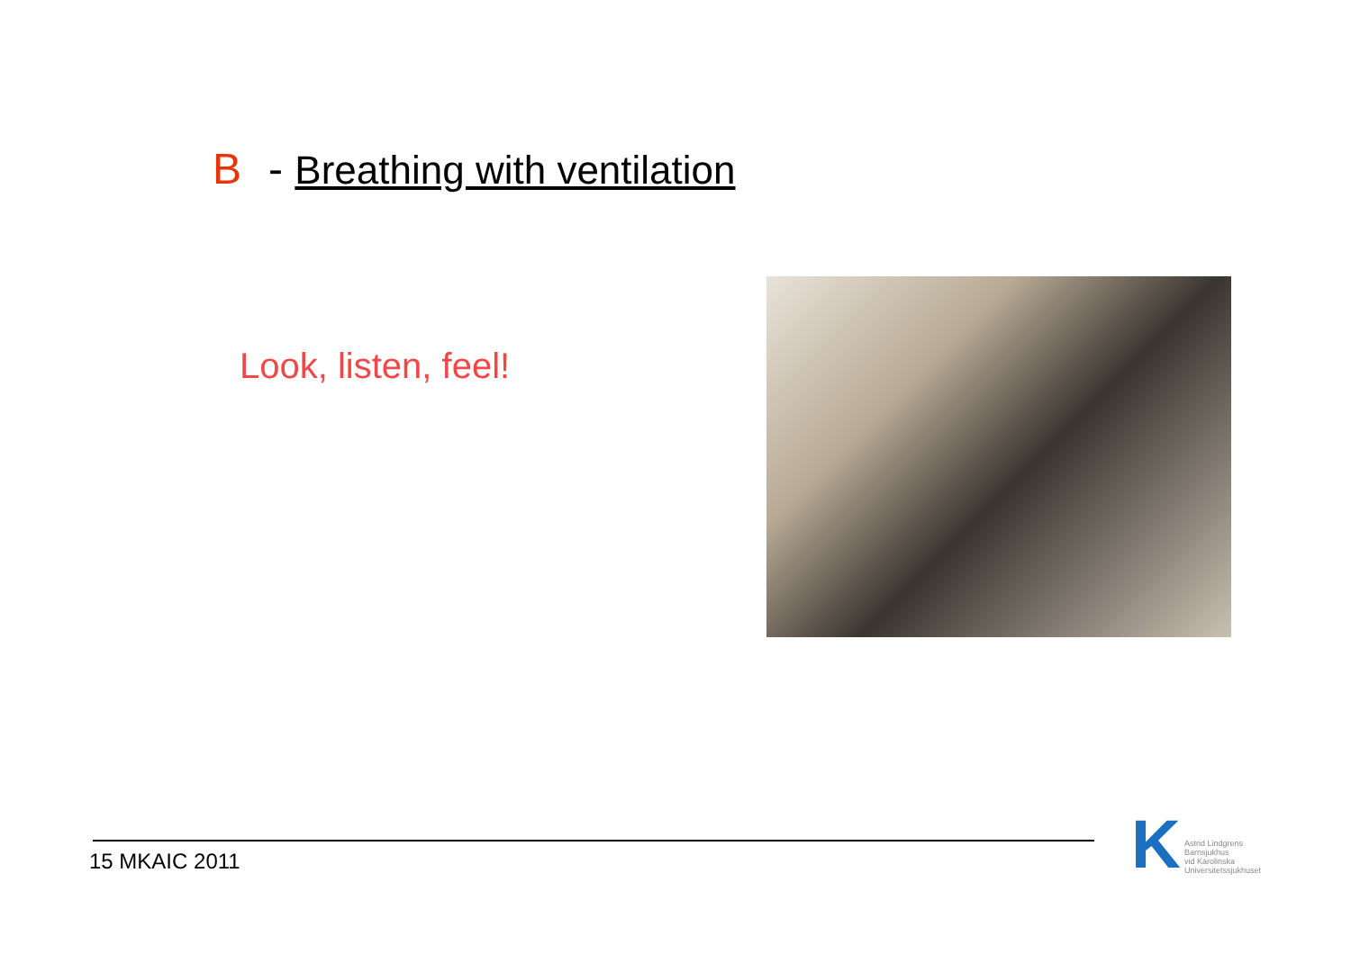B - Breathing with ventilation
Look, listen, feel!
15 MKAIC 2011
K
Astrid Lindgrens
Barnsjukhus
vid Karolinska
Universitetssjukhuset